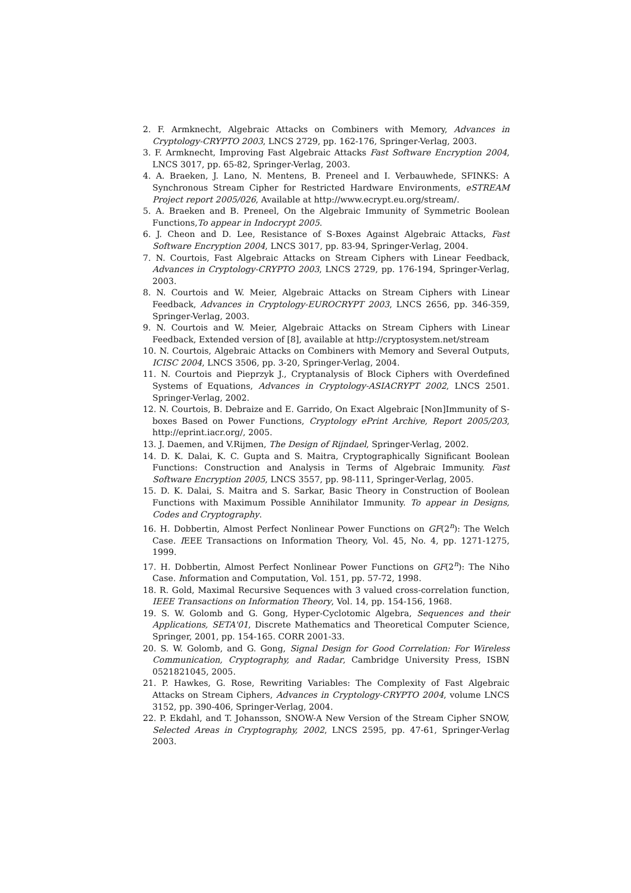2. F. Armknecht, Algebraic Attacks on Combiners with Memory, Advances in Cryptology-CRYPTO 2003, LNCS 2729, pp. 162-176, Springer-Verlag, 2003.
3. F. Armknecht, Improving Fast Algebraic Attacks Fast Software Encryption 2004, LNCS 3017, pp. 65-82, Springer-Verlag, 2003.
4. A. Braeken, J. Lano, N. Mentens, B. Preneel and I. Verbauwhede, SFINKS: A Synchronous Stream Cipher for Restricted Hardware Environments, eSTREAM Project report 2005/026, Available at http://www.ecrypt.eu.org/stream/.
5. A. Braeken and B. Preneel, On the Algebraic Immunity of Symmetric Boolean Functions,To appear in Indocrypt 2005.
6. J. Cheon and D. Lee, Resistance of S-Boxes Against Algebraic Attacks, Fast Software Encryption 2004, LNCS 3017, pp. 83-94, Springer-Verlag, 2004.
7. N. Courtois, Fast Algebraic Attacks on Stream Ciphers with Linear Feedback, Advances in Cryptology-CRYPTO 2003, LNCS 2729, pp. 176-194, Springer-Verlag, 2003.
8. N. Courtois and W. Meier, Algebraic Attacks on Stream Ciphers with Linear Feedback, Advances in Cryptology-EUROCRYPT 2003, LNCS 2656, pp. 346-359, Springer-Verlag, 2003.
9. N. Courtois and W. Meier, Algebraic Attacks on Stream Ciphers with Linear Feedback, Extended version of [8], available at http://cryptosystem.net/stream
10. N. Courtois, Algebraic Attacks on Combiners with Memory and Several Outputs, ICISC 2004, LNCS 3506, pp. 3-20, Springer-Verlag, 2004.
11. N. Courtois and Pieprzyk J., Cryptanalysis of Block Ciphers with Overdefined Systems of Equations, Advances in Cryptology-ASIACRYPT 2002, LNCS 2501. Springer-Verlag, 2002.
12. N. Courtois, B. Debraize and E. Garrido, On Exact Algebraic [Non]Immunity of S-boxes Based on Power Functions, Cryptology ePrint Archive, Report 2005/203, http://eprint.iacr.org/, 2005.
13. J. Daemen, and V.Rijmen, The Design of Rijndael, Springer-Verlag, 2002.
14. D. K. Dalai, K. C. Gupta and S. Maitra, Cryptographically Significant Boolean Functions: Construction and Analysis in Terms of Algebraic Immunity. Fast Software Encryption 2005, LNCS 3557, pp. 98-111, Springer-Verlag, 2005.
15. D. K. Dalai, S. Maitra and S. Sarkar, Basic Theory in Construction of Boolean Functions with Maximum Possible Annihilator Immunity. To appear in Designs, Codes and Cryptography.
16. H. Dobbertin, Almost Perfect Nonlinear Power Functions on GF(2<sup>n</sup>): The Welch Case. IEEE Transactions on Information Theory, Vol. 45, No. 4, pp. 1271-1275, 1999.
17. H. Dobbertin, Almost Perfect Nonlinear Power Functions on GF(2<sup>n</sup>): The Niho Case. Information and Computation, Vol. 151, pp. 57-72, 1998.
18. R. Gold, Maximal Recursive Sequences with 3 valued cross-correlation function, IEEE Transactions on Information Theory, Vol. 14, pp. 154-156, 1968.
19. S. W. Golomb and G. Gong, Hyper-Cyclotomic Algebra, Sequences and their Applications, SETA'01, Discrete Mathematics and Theoretical Computer Science, Springer, 2001, pp. 154-165. CORR 2001-33.
20. S. W. Golomb, and G. Gong, Signal Design for Good Correlation: For Wireless Communication, Cryptography, and Radar, Cambridge University Press, ISBN 0521821045, 2005.
21. P. Hawkes, G. Rose, Rewriting Variables: The Complexity of Fast Algebraic Attacks on Stream Ciphers, Advances in Cryptology-CRYPTO 2004, volume LNCS 3152, pp. 390-406, Springer-Verlag, 2004.
22. P. Ekdahl, and T. Johansson, SNOW-A New Version of the Stream Cipher SNOW, Selected Areas in Cryptography, 2002, LNCS 2595, pp. 47-61, Springer-Verlag 2003.